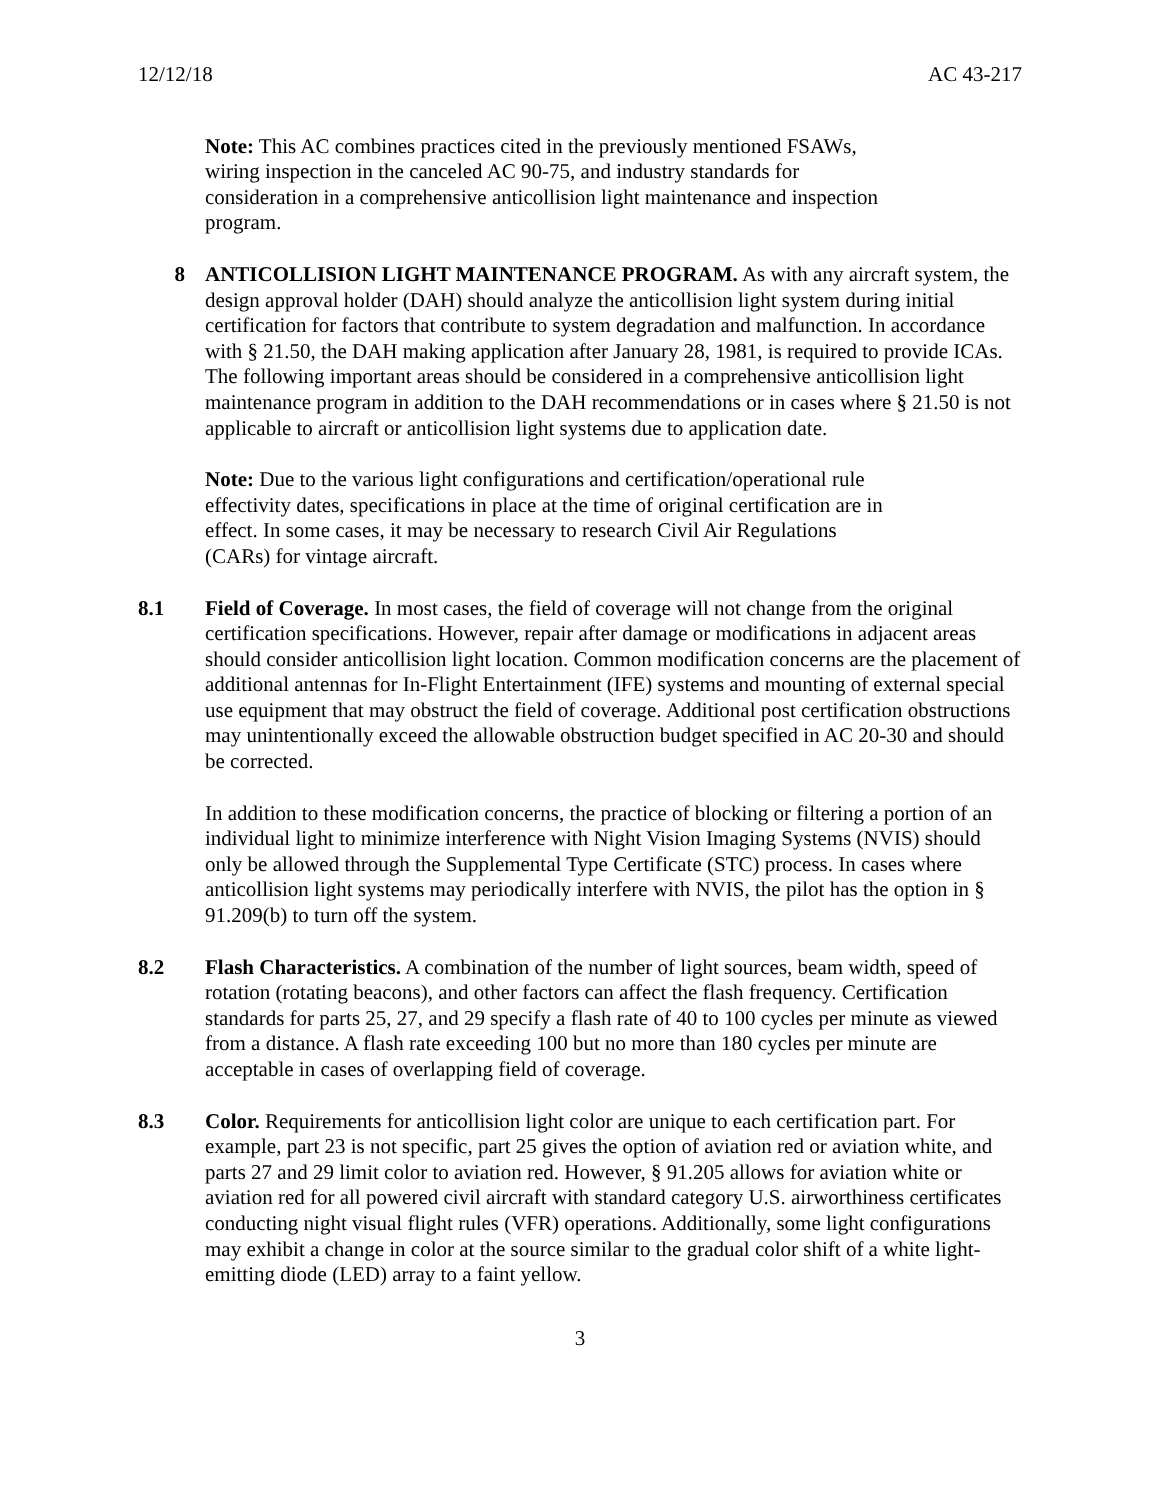12/12/18 AC 43-217
Note: This AC combines practices cited in the previously mentioned FSAWs,
wiring inspection in the canceled AC 90-75, and industry standards for
consideration in a comprehensive anticollision light maintenance and inspection
program.
8 ANTICOLLISION LIGHT MAINTENANCE PROGRAM. As with any aircraft system, the design approval holder (DAH) should analyze the anticollision light system during initial certification for factors that contribute to system degradation and malfunction. In accordance with § 21.50, the DAH making application after January 28, 1981, is required to provide ICAs. The following important areas should be considered in a comprehensive anticollision light maintenance program in addition to the DAH recommendations or in cases where § 21.50 is not applicable to aircraft or anticollision light systems due to application date.
Note: Due to the various light configurations and certification/operational rule
effectivity dates, specifications in place at the time of original certification are in
effect. In some cases, it may be necessary to research Civil Air Regulations
(CARs) for vintage aircraft.
8.1 Field of Coverage. In most cases, the field of coverage will not change from the original certification specifications. However, repair after damage or modifications in adjacent areas should consider anticollision light location. Common modification concerns are the placement of additional antennas for In-Flight Entertainment (IFE) systems and mounting of external special use equipment that may obstruct the field of coverage. Additional post certification obstructions may unintentionally exceed the allowable obstruction budget specified in AC 20-30 and should be corrected.
In addition to these modification concerns, the practice of blocking or filtering a portion of an individual light to minimize interference with Night Vision Imaging Systems (NVIS) should only be allowed through the Supplemental Type Certificate (STC) process. In cases where anticollision light systems may periodically interfere with NVIS, the pilot has the option in § 91.209(b) to turn off the system.
8.2 Flash Characteristics. A combination of the number of light sources, beam width, speed of rotation (rotating beacons), and other factors can affect the flash frequency. Certification standards for parts 25, 27, and 29 specify a flash rate of 40 to 100 cycles per minute as viewed from a distance. A flash rate exceeding 100 but no more than 180 cycles per minute are acceptable in cases of overlapping field of coverage.
8.3 Color. Requirements for anticollision light color are unique to each certification part. For example, part 23 is not specific, part 25 gives the option of aviation red or aviation white, and parts 27 and 29 limit color to aviation red. However, § 91.205 allows for aviation white or aviation red for all powered civil aircraft with standard category U.S. airworthiness certificates conducting night visual flight rules (VFR) operations. Additionally, some light configurations may exhibit a change in color at the source similar to the gradual color shift of a white light-emitting diode (LED) array to a faint yellow.
3